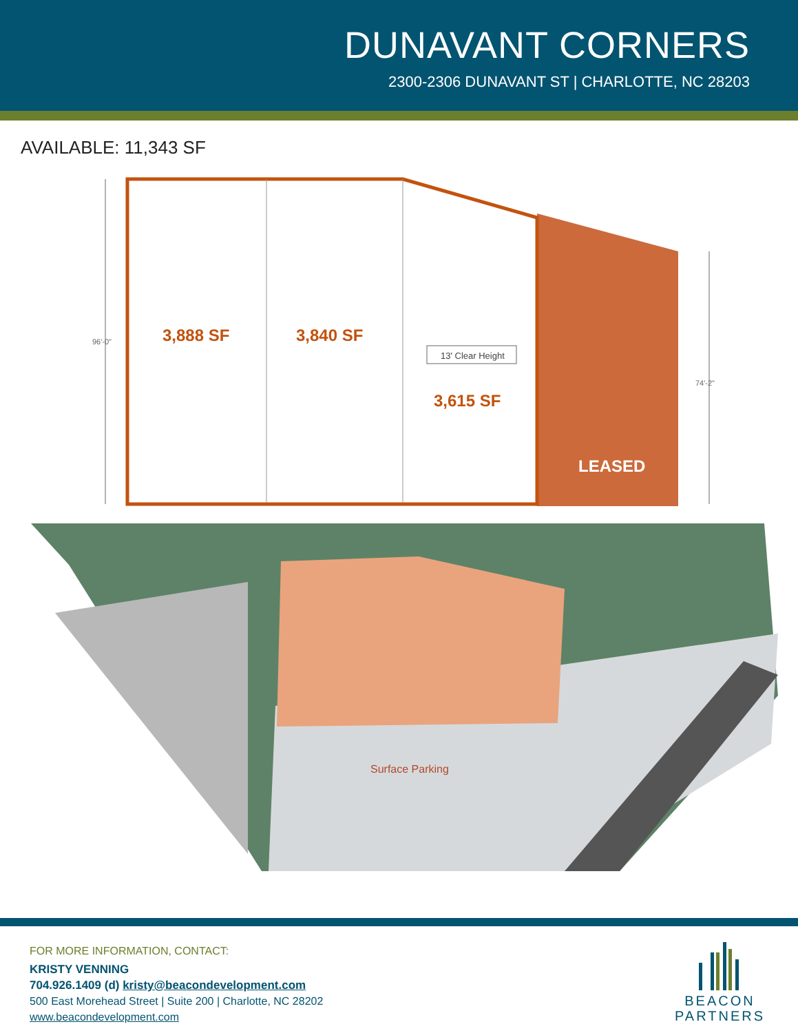DUNAVANT CORNERS
2300-2306 DUNAVANT ST | CHARLOTTE, NC 28203
AVAILABLE: 11,343 SF
3,888 SF
3,840 SF
13' Clear Height
3,615 SF
LEASED
96'-0"
74'-2"
Surface Parking
FOR MORE INFORMATION, CONTACT:
KRISTY VENNING
704.926.1409 (d) kristy@beacondevelopment.com
500 East Morehead Street | Suite 200 | Charlotte, NC 28202
www.beacondevelopment.com
BEACON
PARTNERS